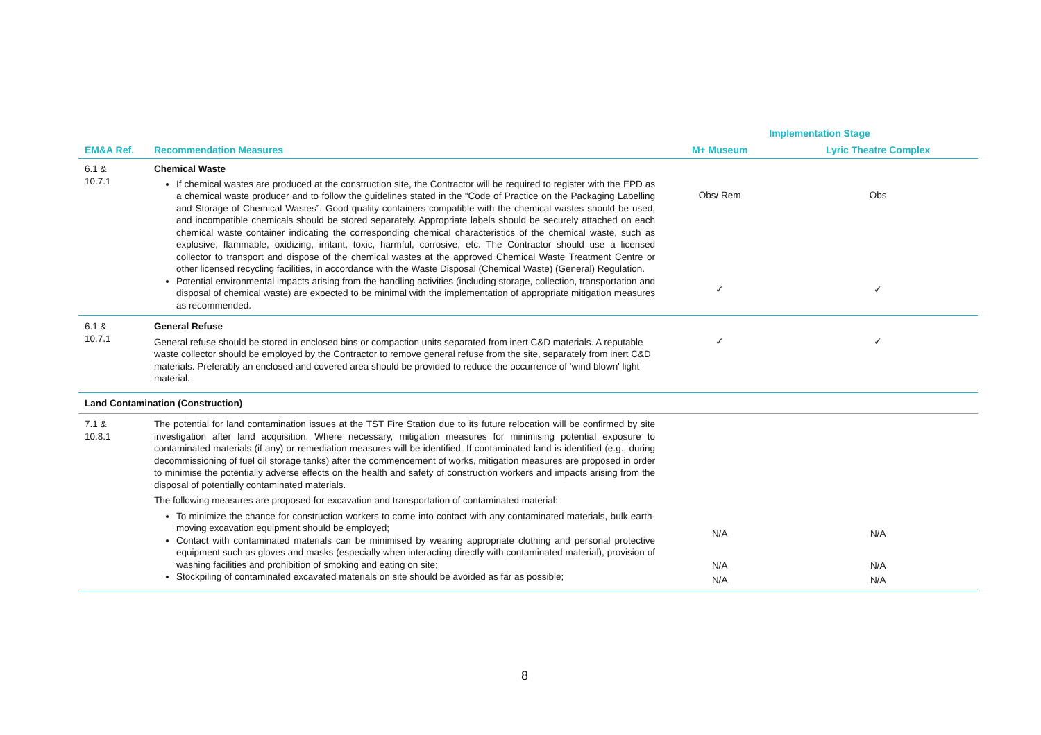| | | Implementation Stage | |
| --- | --- | --- | --- |
| EM&A Ref. | Recommendation Measures | M+ Museum | Lyric Theatre Complex |
| 6.1 & 10.7.1 | Chemical Waste If chemical wastes are produced at the construction site, the Contractor will be required to register with the EPD as a chemical waste producer and to follow the guidelines stated in the “Code of Practice on the Packaging Labelling and Storage of Chemical Wastes”. Good quality containers compatible with the chemical wastes should be used, and incompatible chemicals should be stored separately. Appropriate labels should be securely attached on each chemical waste container indicating the corresponding chemical characteristics of the chemical waste, such as explosive, flammable, oxidizing, irritant, toxic, harmful, corrosive, etc. The Contractor should use a licensed collector to transport and dispose of the chemical wastes at the approved Chemical Waste Treatment Centre or other licensed recycling facilities, in accordance with the Waste Disposal (Chemical Waste) (General) Regulation. Potential environmental impacts arising from the handling activities (including storage, collection, transportation and disposal of chemical waste) are expected to be minimal with the implementation of appropriate mitigation measures as recommended. | Obs/ Rem ✓ | Obs ✓ |
| 6.1 & 10.7.1 | General Refuse General refuse should be stored in enclosed bins or compaction units separated from inert C&D materials. A reputable waste collector should be employed by the Contractor to remove general refuse from the site, separately from inert C&D materials. Preferably an enclosed and covered area should be provided to reduce the occurrence of 'wind blown' light material. | ✓ | ✓ |
| Land Contamination (Construction) | | | |
| 7.1 & 10.8.1 | The potential for land contamination issues at the TST Fire Station due to its future relocation will be confirmed by site investigation after land acquisition. Where necessary, mitigation measures for minimising potential exposure to contaminated materials (if any) or remediation measures will be identified. If contaminated land is identified (e.g., during decommissioning of fuel oil storage tanks) after the commencement of works, mitigation measures are proposed in order to minimise the potentially adverse effects on the health and safety of construction workers and impacts arising from the disposal of potentially contaminated materials. The following measures are proposed for excavation and transportation of contaminated material: To minimize the chance for construction workers to come into contact with any contaminated materials, bulk earth-moving excavation equipment should be employed; Contact with contaminated materials can be minimised by wearing appropriate clothing and personal protective equipment such as gloves and masks (especially when interacting directly with contaminated material), provision of washing facilities and prohibition of smoking and eating on site; Stockpiling of contaminated excavated materials on site should be avoided as far as possible; | N/A N/A N/A | N/A N/A N/A |
8